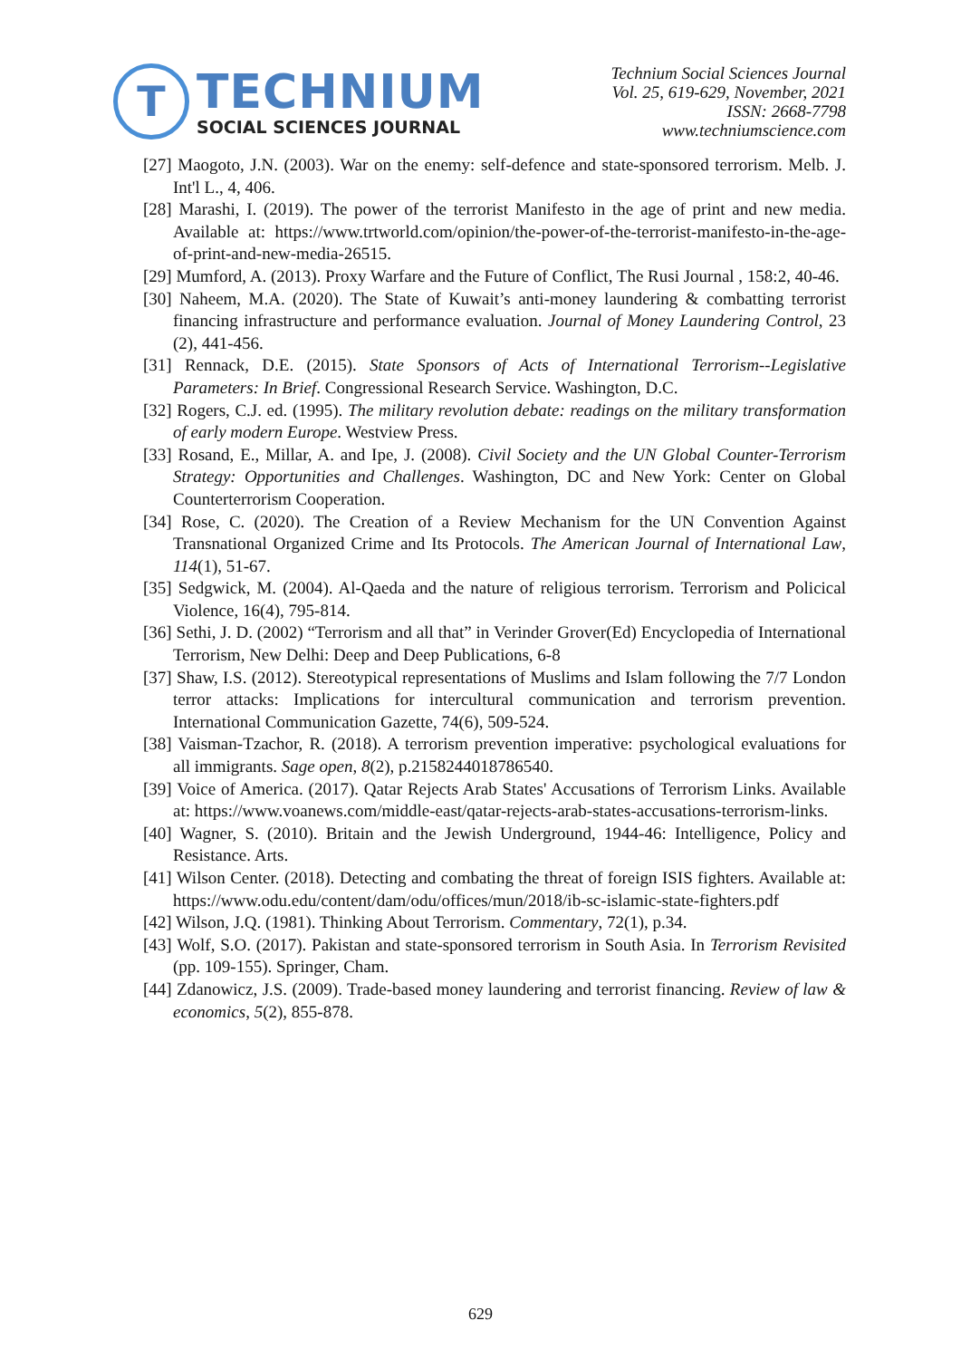T
TECHNIUM
SOCIAL SCIENCES JOURNAL
Technium Social Sciences Journal
Vol. 25, 619-629, November, 2021
ISSN: 2668-7798
www.techniumscience.com
[27] Maogoto, J.N. (2003). War on the enemy: self-defence and state-sponsored terrorism. Melb. J. Int'l L., 4, 406.
[28] Marashi, I. (2019). The power of the terrorist Manifesto in the age of print and new media. Available at: https://www.trtworld.com/opinion/the-power-of-the-terrorist-manifesto-in-the-age-of-print-and-new-media-26515.
[29] Mumford, A. (2013). Proxy Warfare and the Future of Conflict, The Rusi Journal , 158:2, 40-46.
[30] Naheem, M.A. (2020). The State of Kuwait’s anti-money laundering & combatting terrorist financing infrastructure and performance evaluation. Journal of Money Laundering Control, 23 (2), 441-456.
[31] Rennack, D.E. (2015). State Sponsors of Acts of International Terrorism--Legislative Parameters: In Brief. Congressional Research Service. Washington, D.C.
[32] Rogers, C.J. ed. (1995). The military revolution debate: readings on the military transformation of early modern Europe. Westview Press.
[33] Rosand, E., Millar, A. and Ipe, J. (2008). Civil Society and the UN Global Counter-Terrorism Strategy: Opportunities and Challenges. Washington, DC and New York: Center on Global Counterterrorism Cooperation.
[34] Rose, C. (2020). The Creation of a Review Mechanism for the UN Convention Against Transnational Organized Crime and Its Protocols. The American Journal of International Law, 114(1), 51-67.
[35] Sedgwick, M. (2004). Al-Qaeda and the nature of religious terrorism. Terrorism and Policical Violence, 16(4), 795-814.
[36] Sethi, J. D. (2002) “Terrorism and all that” in Verinder Grover(Ed) Encyclopedia of International Terrorism, New Delhi: Deep and Deep Publications, 6-8
[37] Shaw, I.S. (2012). Stereotypical representations of Muslims and Islam following the 7/7 London terror attacks: Implications for intercultural communication and terrorism prevention. International Communication Gazette, 74(6), 509-524.
[38] Vaisman-Tzachor, R. (2018). A terrorism prevention imperative: psychological evaluations for all immigrants. Sage open, 8(2), p.2158244018786540.
[39] Voice of America. (2017). Qatar Rejects Arab States' Accusations of Terrorism Links. Available at: https://www.voanews.com/middle-east/qatar-rejects-arab-states-accusations-terrorism-links.
[40] Wagner, S. (2010). Britain and the Jewish Underground, 1944-46: Intelligence, Policy and Resistance. Arts.
[41] Wilson Center. (2018). Detecting and combating the threat of foreign ISIS fighters. Available at: https://www.odu.edu/content/dam/odu/offices/mun/2018/ib-sc-islamic-state-fighters.pdf
[42] Wilson, J.Q. (1981). Thinking About Terrorism. Commentary, 72(1), p.34.
[43] Wolf, S.O. (2017). Pakistan and state-sponsored terrorism in South Asia. In Terrorism Revisited (pp. 109-155). Springer, Cham.
[44] Zdanowicz, J.S. (2009). Trade-based money laundering and terrorist financing. Review of law & economics, 5(2), 855-878.
629